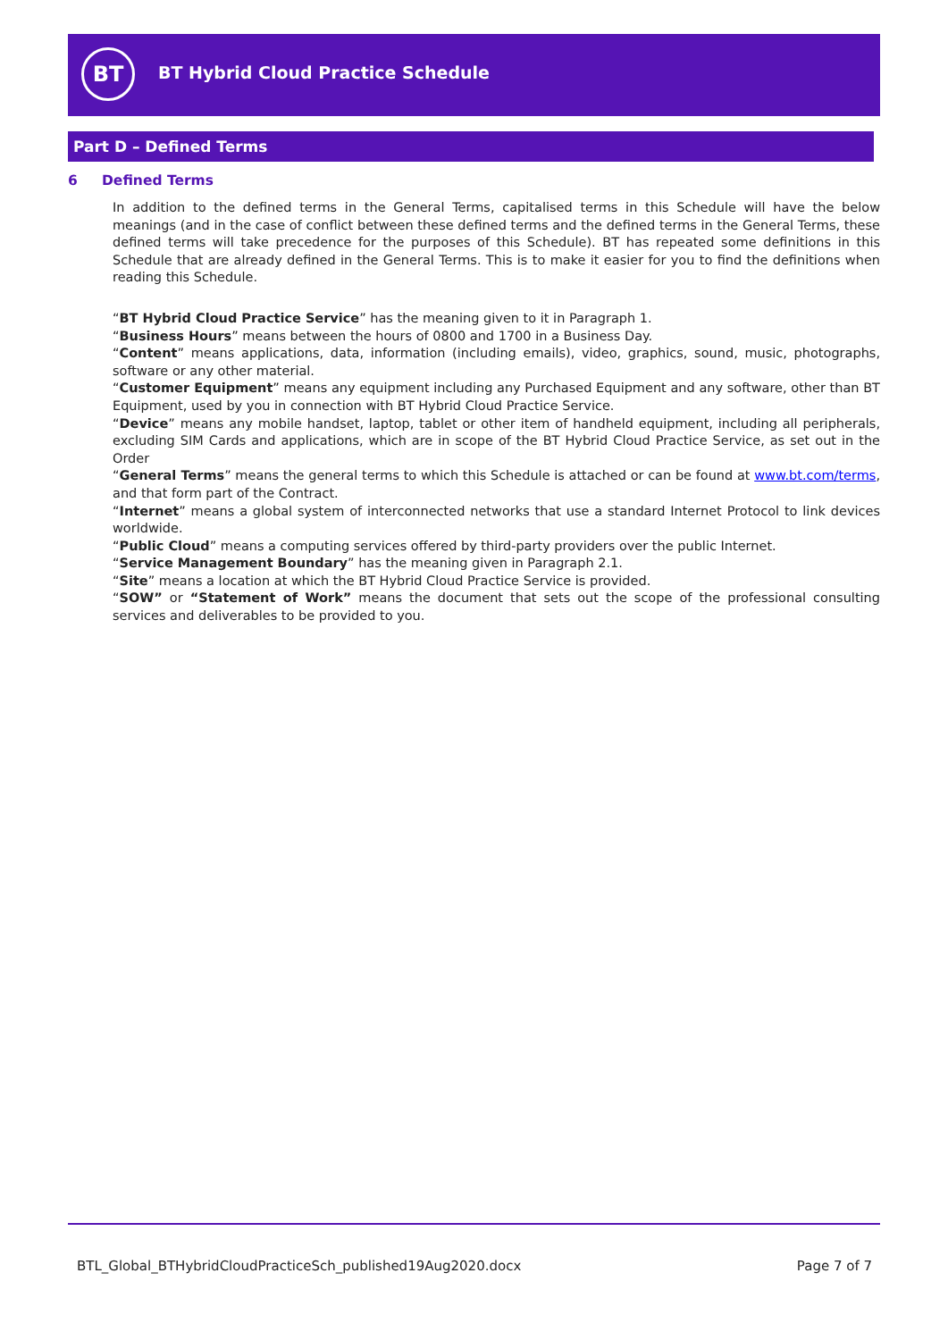BT
BT Hybrid Cloud Practice Schedule
Part D – Defined Terms
6 Defined Terms
In addition to the defined terms in the General Terms, capitalised terms in this Schedule will have the below meanings (and in the case of conflict between these defined terms and the defined terms in the General Terms, these defined terms will take precedence for the purposes of this Schedule). BT has repeated some definitions in this Schedule that are already defined in the General Terms. This is to make it easier for you to find the definitions when reading this Schedule.
“BT Hybrid Cloud Practice Service” has the meaning given to it in Paragraph 1.
“Business Hours” means between the hours of 0800 and 1700 in a Business Day.
“Content” means applications, data, information (including emails), video, graphics, sound, music, photographs, software or any other material.
“Customer Equipment” means any equipment including any Purchased Equipment and any software, other than BT Equipment, used by you in connection with BT Hybrid Cloud Practice Service.
“Device” means any mobile handset, laptop, tablet or other item of handheld equipment, including all peripherals, excluding SIM Cards and applications, which are in scope of the BT Hybrid Cloud Practice Service, as set out in the Order
“General Terms” means the general terms to which this Schedule is attached or can be found at www.bt.com/terms, and that form part of the Contract.
“Internet” means a global system of interconnected networks that use a standard Internet Protocol to link devices worldwide.
“Public Cloud” means a computing services offered by third-party providers over the public Internet.
“Service Management Boundary” has the meaning given in Paragraph 2.1.
“Site” means a location at which the BT Hybrid Cloud Practice Service is provided.
“SOW” or “Statement of Work” means the document that sets out the scope of the professional consulting services and deliverables to be provided to you.
BTL_Global_BTHybridCloudPracticeSch_published19Aug2020.docx Page 7 of 7